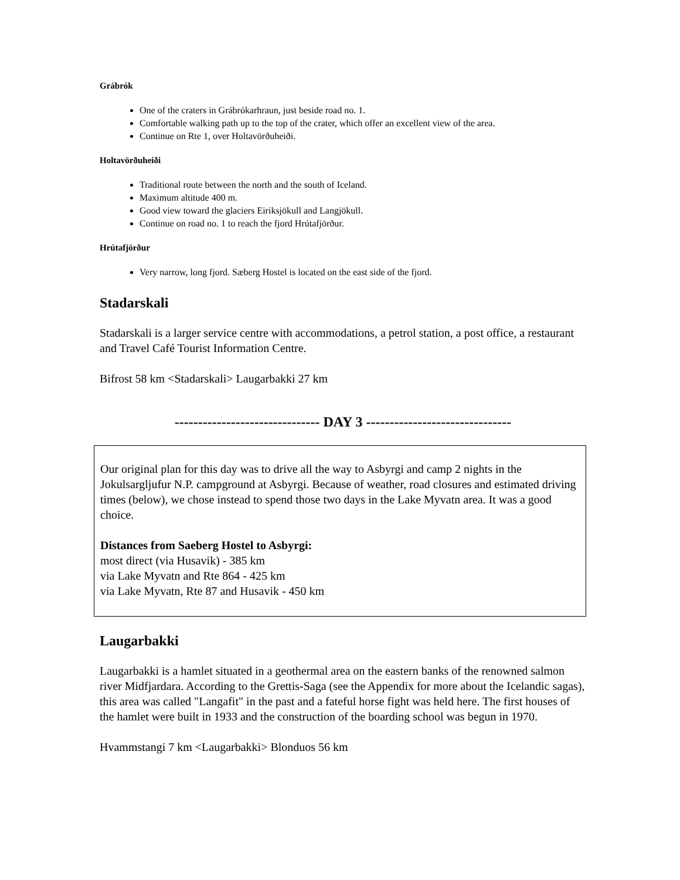Grábrók
One of the craters in Grábrókarhraun, just beside road no. 1.
Comfortable walking path up to the top of the crater, which offer an excellent view of the area.
Continue on Rte 1, over Holtavörðuheiði.
Holtavörðuheiði
Traditional route between the north and the south of Iceland.
Maximum altitude 400 m.
Good view toward the glaciers Eiriksjökull and Langjökull.
Continue on road no. 1 to reach the fjord Hrútafjörður.
Hrútafjörður
Very narrow, long fjord. Sæberg Hostel is located on the east side of the fjord.
Stadarskali
Stadarskali is a larger service centre with accommodations, a petrol station, a post office, a restaurant and Travel Café Tourist Information Centre.
Bifrost 58 km <Stadarskali> Laugarbakki 27 km
------------------------------- DAY 3 -------------------------------
Our original plan for this day was to drive all the way to Asbyrgi and camp 2 nights in the Jokulsargljufur N.P. campground at Asbyrgi. Because of weather, road closures and estimated driving times (below), we chose instead to spend those two days in the Lake Myvatn area. It was a good choice.
Distances from Saeberg Hostel to Asbyrgi:
most direct (via Husavik) - 385 km
via Lake Myvatn and Rte 864 - 425 km
via Lake Myvatn, Rte 87 and Husavik - 450 km
Laugarbakki
Laugarbakki is a hamlet situated in a geothermal area on the eastern banks of the renowned salmon river Midfjardara. According to the Grettis-Saga (see the Appendix for more about the Icelandic sagas), this area was called "Langafit" in the past and a fateful horse fight was held here. The first houses of the hamlet were built in 1933 and the construction of the boarding school was begun in 1970.
Hvammstangi 7 km <Laugarbakki> Blonduos 56 km